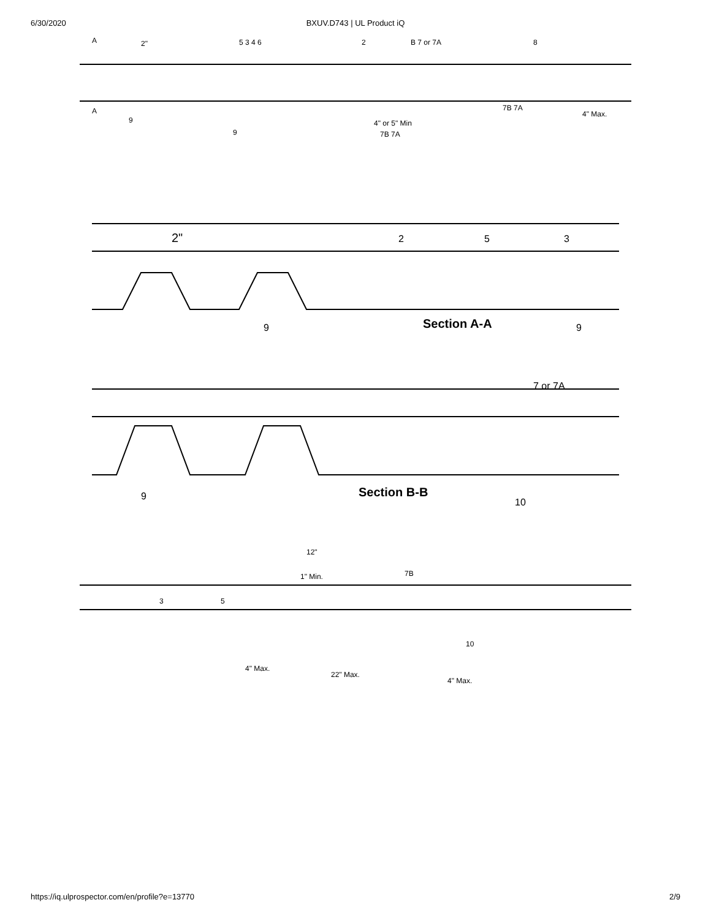6/30/2020
BXUV.D743 | UL Product iQ
Section A-A
Section B-B
2"
2
5
3
9
9
7 or 7A
9
10
3
5
12"
1" Min.
7B
10
4" Max.
22" Max.
4" Max.
A
2"
A
9
5 3 4 6
2
B 7 or 7A
8
9
4" or 5" Min
7B 7A
7B 7A
4" Max.
https://iq.ulprospector.com/en/profile?e=13770 2/9